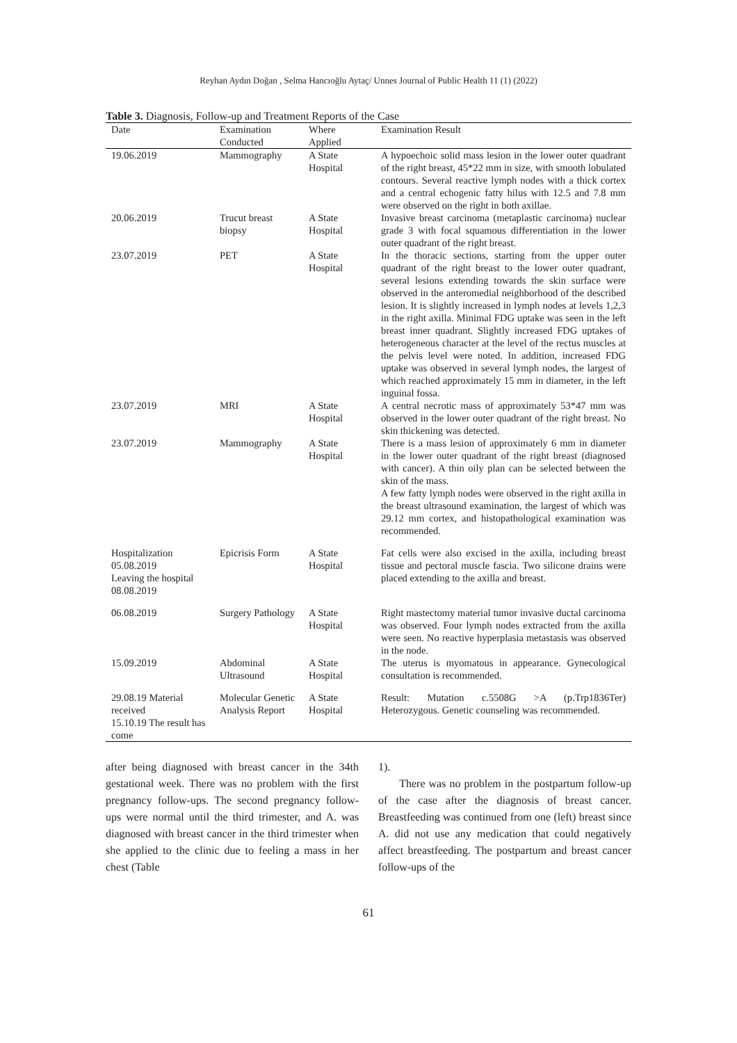Reyhan Aydın Doğan , Selma Hancıoğlu Aytaç/ Unnes Journal of Public Health 11 (1) (2022)
Table 3. Diagnosis, Follow-up and Treatment Reports of the Case
| Date | Examination Conducted | Where Applied | Examination Result |
| --- | --- | --- | --- |
| 19.06.2019 | Mammography | A State Hospital | A hypoechoic solid mass lesion in the lower outer quadrant of the right breast, 45*22 mm in size, with smooth lobulated contours. Several reactive lymph nodes with a thick cortex and a central echogenic fatty hilus with 12.5 and 7.8 mm were observed on the right in both axillae. |
| 20.06.2019 | Trucut breast biopsy | A State Hospital | Invasive breast carcinoma (metaplastic carcinoma) nuclear grade 3 with focal squamous differentiation in the lower outer quadrant of the right breast. |
| 23.07.2019 | PET | A State Hospital | In the thoracic sections, starting from the upper outer quadrant of the right breast to the lower outer quadrant, several lesions extending towards the skin surface were observed in the anteromedial neighborhood of the described lesion. It is slightly increased in lymph nodes at levels 1,2,3 in the right axilla. Minimal FDG uptake was seen in the left breast inner quadrant. Slightly increased FDG uptakes of heterogeneous character at the level of the rectus muscles at the pelvis level were noted. In addition, increased FDG uptake was observed in several lymph nodes, the largest of which reached approximately 15 mm in diameter, in the left inguinal fossa. |
| 23.07.2019 | MRI | A State Hospital | A central necrotic mass of approximately 53*47 mm was observed in the lower outer quadrant of the right breast. No skin thickening was detected. |
| 23.07.2019 | Mammography | A State Hospital | There is a mass lesion of approximately 6 mm in diameter in the lower outer quadrant of the right breast (diagnosed with cancer). A thin oily plan can be selected between the skin of the mass. A few fatty lymph nodes were observed in the right axilla in the breast ultrasound examination, the largest of which was 29.12 mm cortex, and histopathological examination was recommended. |
| Hospitalization 05.08.2019 Leaving the hospital 08.08.2019 | Epicrisis Form | A State Hospital | Fat cells were also excised in the axilla, including breast tissue and pectoral muscle fascia. Two silicone drains were placed extending to the axilla and breast. |
| 06.08.2019 | Surgery Pathology | A State Hospital | Right mastectomy material tumor invasive ductal carcinoma was observed. Four lymph nodes extracted from the axilla were seen. No reactive hyperplasia metastasis was observed in the node. |
| 15.09.2019 | Abdominal Ultrasound | A State Hospital | The uterus is myomatous in appearance. Gynecological consultation is recommended. |
| 29.08.19 Material received 15.10.19 The result has come | Molecular Genetic Analysis Report | A State Hospital | Result: Mutation c.5508G >A (p.Trp1836Ter) Heterozygous. Genetic counseling was recommended. |
after being diagnosed with breast cancer in the 34th gestational week. There was no problem with the first pregnancy follow-ups. The second pregnancy follow-ups were normal until the third trimester, and A. was diagnosed with breast cancer in the third trimester when she applied to the clinic due to feeling a mass in her chest (Table
1).
There was no problem in the postpartum follow-up of the case after the diagnosis of breast cancer. Breastfeeding was continued from one (left) breast since A. did not use any medication that could negatively affect breastfeeding. The postpartum and breast cancer follow-ups of the
61